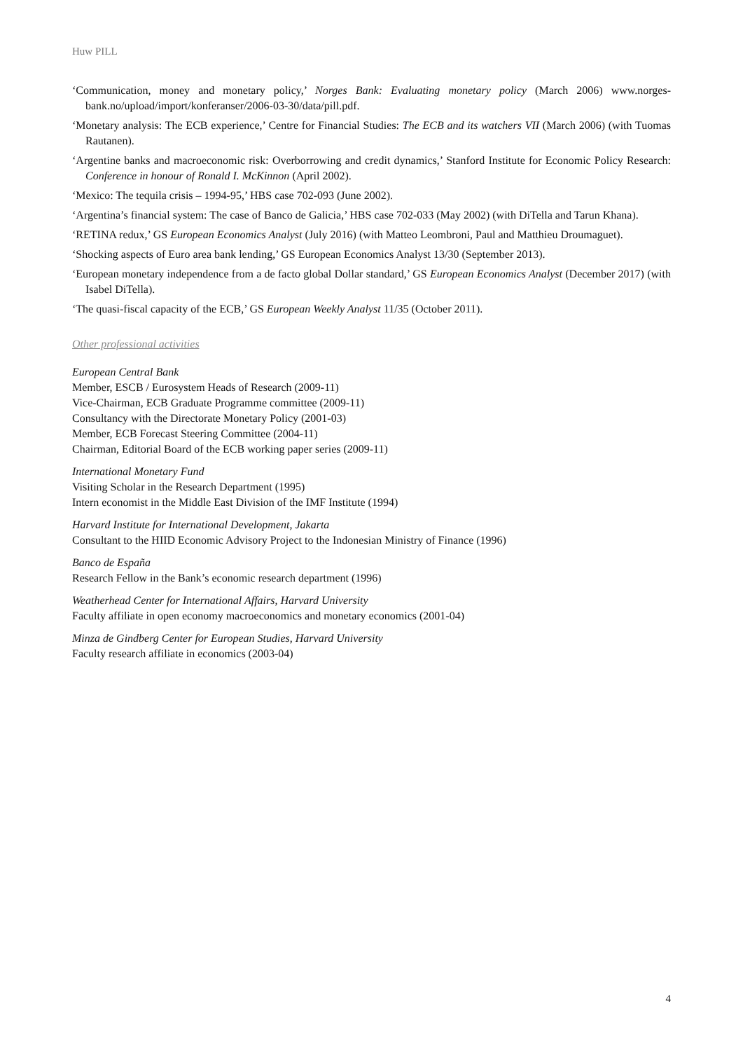Huw PILL
‘Communication, money and monetary policy,’ Norges Bank: Evaluating monetary policy (March 2006) www.norges-bank.no/upload/import/konferanser/2006-03-30/data/pill.pdf.
‘Monetary analysis: The ECB experience,’ Centre for Financial Studies: The ECB and its watchers VII (March 2006) (with Tuomas Rautanen).
‘Argentine banks and macroeconomic risk: Overborrowing and credit dynamics,’ Stanford Institute for Economic Policy Research: Conference in honour of Ronald I. McKinnon (April 2002).
‘Mexico: The tequila crisis – 1994-95,’ HBS case 702-093 (June 2002).
‘Argentina’s financial system: The case of Banco de Galicia,’ HBS case 702-033 (May 2002) (with DiTella and Tarun Khana).
‘RETINA redux,’ GS European Economics Analyst (July 2016) (with Matteo Leombroni, Paul and Matthieu Droumaguet).
‘Shocking aspects of Euro area bank lending,’ GS European Economics Analyst 13/30 (September 2013).
‘European monetary independence from a de facto global Dollar standard,’ GS European Economics Analyst (December 2017) (with Isabel DiTella).
‘The quasi-fiscal capacity of the ECB,’ GS European Weekly Analyst 11/35 (October 2011).
Other professional activities
European Central Bank
Member, ESCB / Eurosystem Heads of Research (2009-11)
Vice-Chairman, ECB Graduate Programme committee (2009-11)
Consultancy with the Directorate Monetary Policy (2001-03)
Member, ECB Forecast Steering Committee (2004-11)
Chairman, Editorial Board of the ECB working paper series (2009-11)
International Monetary Fund
Visiting Scholar in the Research Department (1995)
Intern economist in the Middle East Division of the IMF Institute (1994)
Harvard Institute for International Development, Jakarta
Consultant to the HIID Economic Advisory Project to the Indonesian Ministry of Finance (1996)
Banco de España
Research Fellow in the Bank’s economic research department (1996)
Weatherhead Center for International Affairs, Harvard University
Faculty affiliate in open economy macroeconomics and monetary economics (2001-04)
Minza de Gindberg Center for European Studies, Harvard University
Faculty research affiliate in economics (2003-04)
4